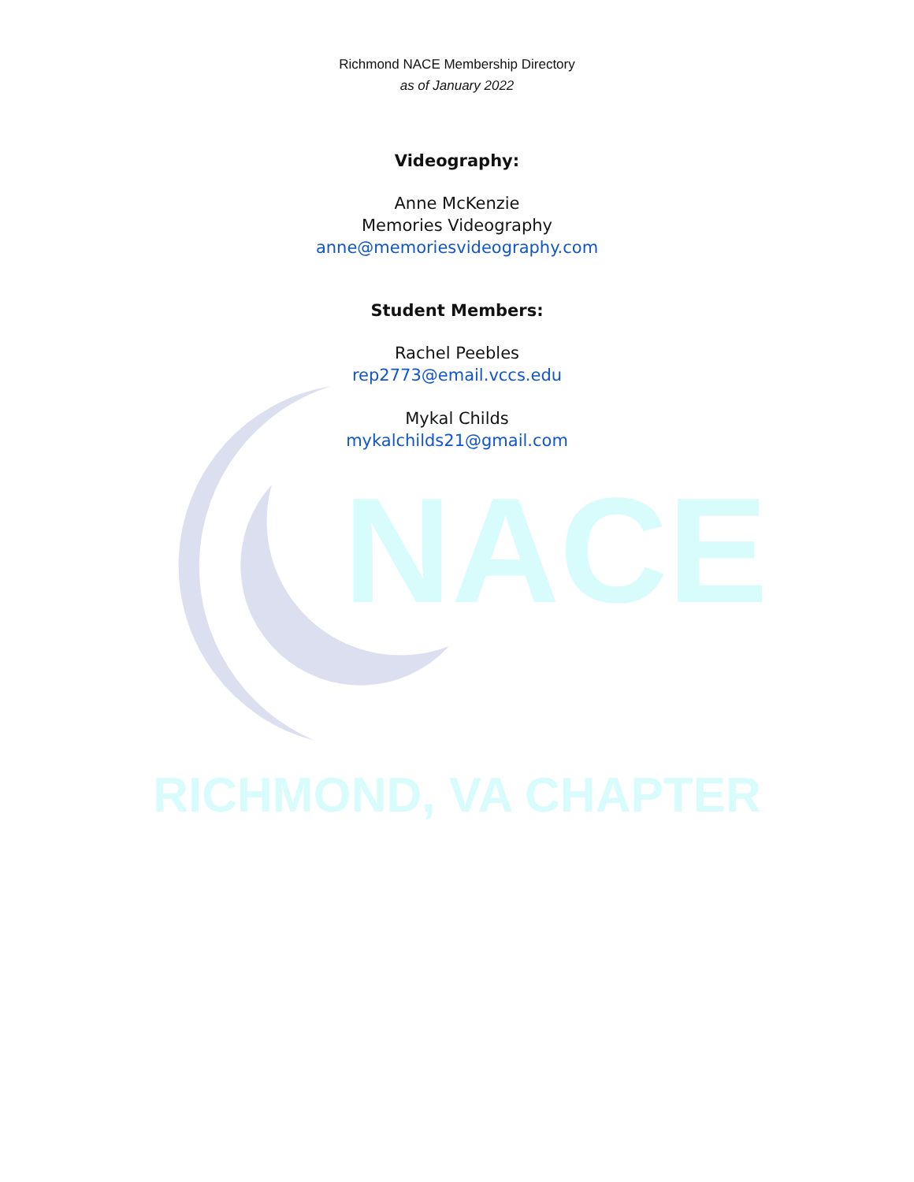Richmond NACE Membership Directory
as of January 2022
Videography:
Anne McKenzie
Memories Videography
anne@memoriesvideography.com
Student Members:
Rachel Peebles
rep2773@email.vccs.edu
Mykal Childs
mykalchilds21@gmail.com
NACE
RICHMOND, VA CHAPTER